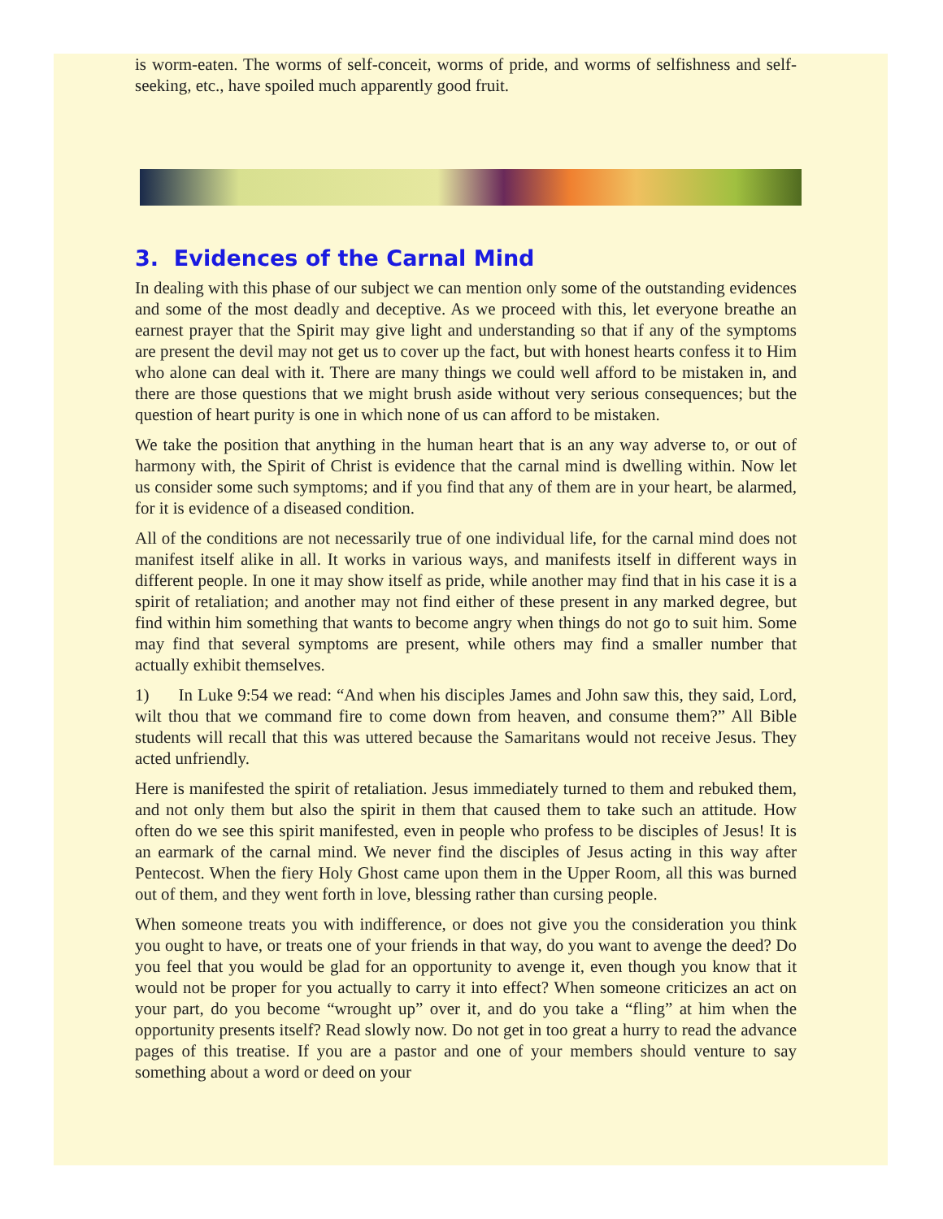is worm-eaten. The worms of self-conceit, worms of pride, and worms of selfishness and self-seeking, etc., have spoiled much apparently good fruit.
3. Evidences of the Carnal Mind
In dealing with this phase of our subject we can mention only some of the outstanding evidences and some of the most deadly and deceptive. As we proceed with this, let everyone breathe an earnest prayer that the Spirit may give light and understanding so that if any of the symptoms are present the devil may not get us to cover up the fact, but with honest hearts confess it to Him who alone can deal with it. There are many things we could well afford to be mistaken in, and there are those questions that we might brush aside without very serious consequences; but the question of heart purity is one in which none of us can afford to be mistaken.
We take the position that anything in the human heart that is an any way adverse to, or out of harmony with, the Spirit of Christ is evidence that the carnal mind is dwelling within. Now let us consider some such symptoms; and if you find that any of them are in your heart, be alarmed, for it is evidence of a diseased condition.
All of the conditions are not necessarily true of one individual life, for the carnal mind does not manifest itself alike in all. It works in various ways, and manifests itself in different ways in different people. In one it may show itself as pride, while another may find that in his case it is a spirit of retaliation; and another may not find either of these present in any marked degree, but find within him something that wants to become angry when things do not go to suit him. Some may find that several symptoms are present, while others may find a smaller number that actually exhibit themselves.
1) In Luke 9:54 we read: “And when his disciples James and John saw this, they said, Lord, wilt thou that we command fire to come down from heaven, and consume them?” All Bible students will recall that this was uttered because the Samaritans would not receive Jesus. They acted unfriendly.
Here is manifested the spirit of retaliation. Jesus immediately turned to them and rebuked them, and not only them but also the spirit in them that caused them to take such an attitude. How often do we see this spirit manifested, even in people who profess to be disciples of Jesus! It is an earmark of the carnal mind. We never find the disciples of Jesus acting in this way after Pentecost. When the fiery Holy Ghost came upon them in the Upper Room, all this was burned out of them, and they went forth in love, blessing rather than cursing people.
When someone treats you with indifference, or does not give you the consideration you think you ought to have, or treats one of your friends in that way, do you want to avenge the deed? Do you feel that you would be glad for an opportunity to avenge it, even though you know that it would not be proper for you actually to carry it into effect? When someone criticizes an act on your part, do you become “wrought up” over it, and do you take a “fling” at him when the opportunity presents itself? Read slowly now. Do not get in too great a hurry to read the advance pages of this treatise. If you are a pastor and one of your members should venture to say something about a word or deed on your